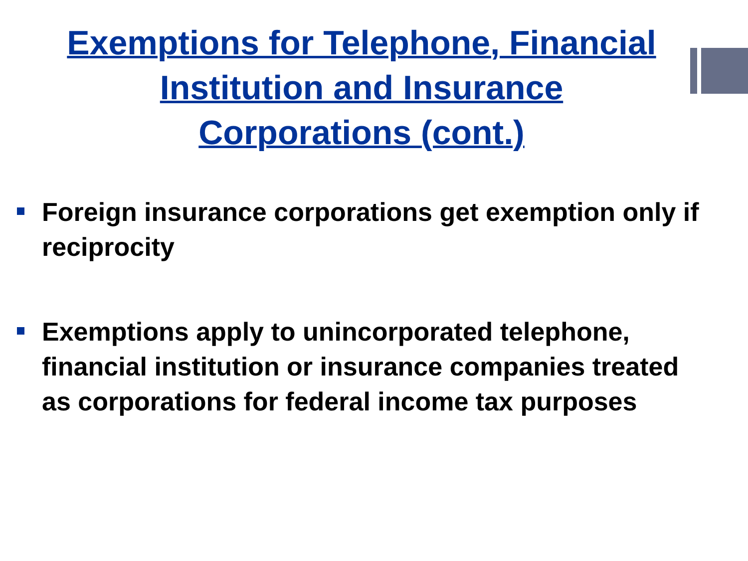Exemptions for Telephone, Financial
Institution and Insurance
Corporations (cont.)
Foreign insurance corporations get exemption only if reciprocity
Exemptions apply to unincorporated telephone, financial institution or insurance companies treated as corporations for federal income tax purposes